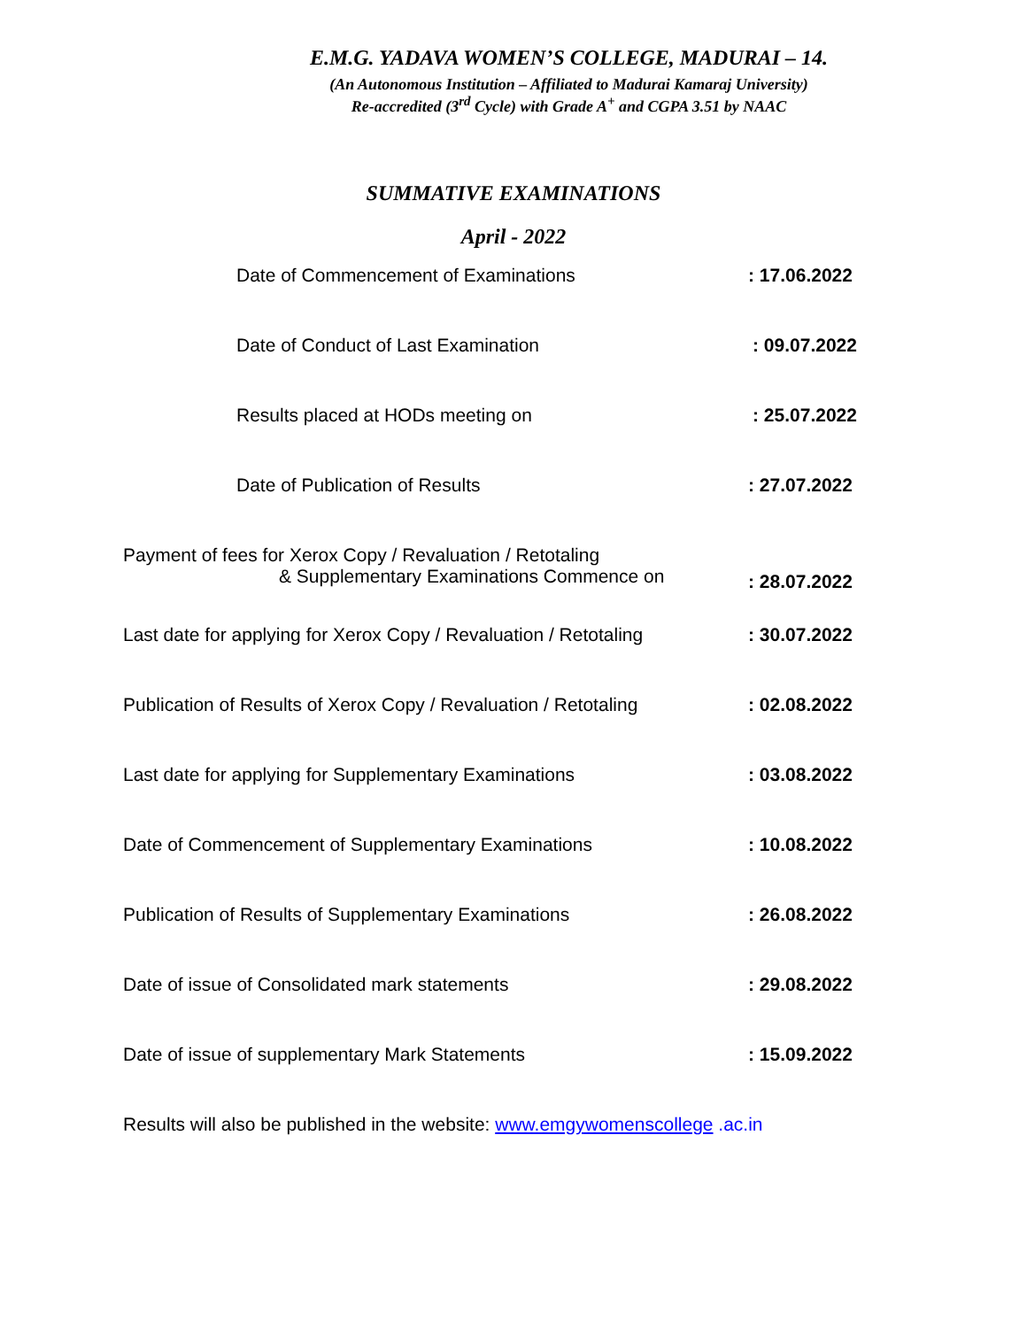E.M.G. YADAVA WOMEN’S COLLEGE, MADURAI – 14.
(An Autonomous Institution – Affiliated to Madurai Kamaraj University)
Re-accredited (3<sup>rd</sup> Cycle) with Grade A<sup>+</sup> and CGPA 3.51 by NAAC
SUMMATIVE EXAMINATIONS
April - 2022
Date of Commencement of Examinations : 17.06.2022
Date of Conduct of Last Examination : 09.07.2022
Results placed at HODs meeting on : 25.07.2022
Date of Publication of Results : 27.07.2022
Payment of fees for Xerox Copy / Revaluation / Retotaling
& Supplementary Examinations Commence on
: 28.07.2022
Last date for applying for Xerox Copy / Revaluation / Retotaling
: 30.07.2022
Publication of Results of Xerox Copy / Revaluation / Retotaling
: 02.08.2022
Last date for applying for Supplementary Examinations : 03.08.2022
Date of Commencement of Supplementary Examinations : 10.08.2022
Publication of Results of Supplementary Examinations : 26.08.2022
Date of issue of Consolidated mark statements : 29.08.2022
Date of issue of supplementary Mark Statements : 15.09.2022
Results will also be published in the website: www.emgywomenscollege .ac.in